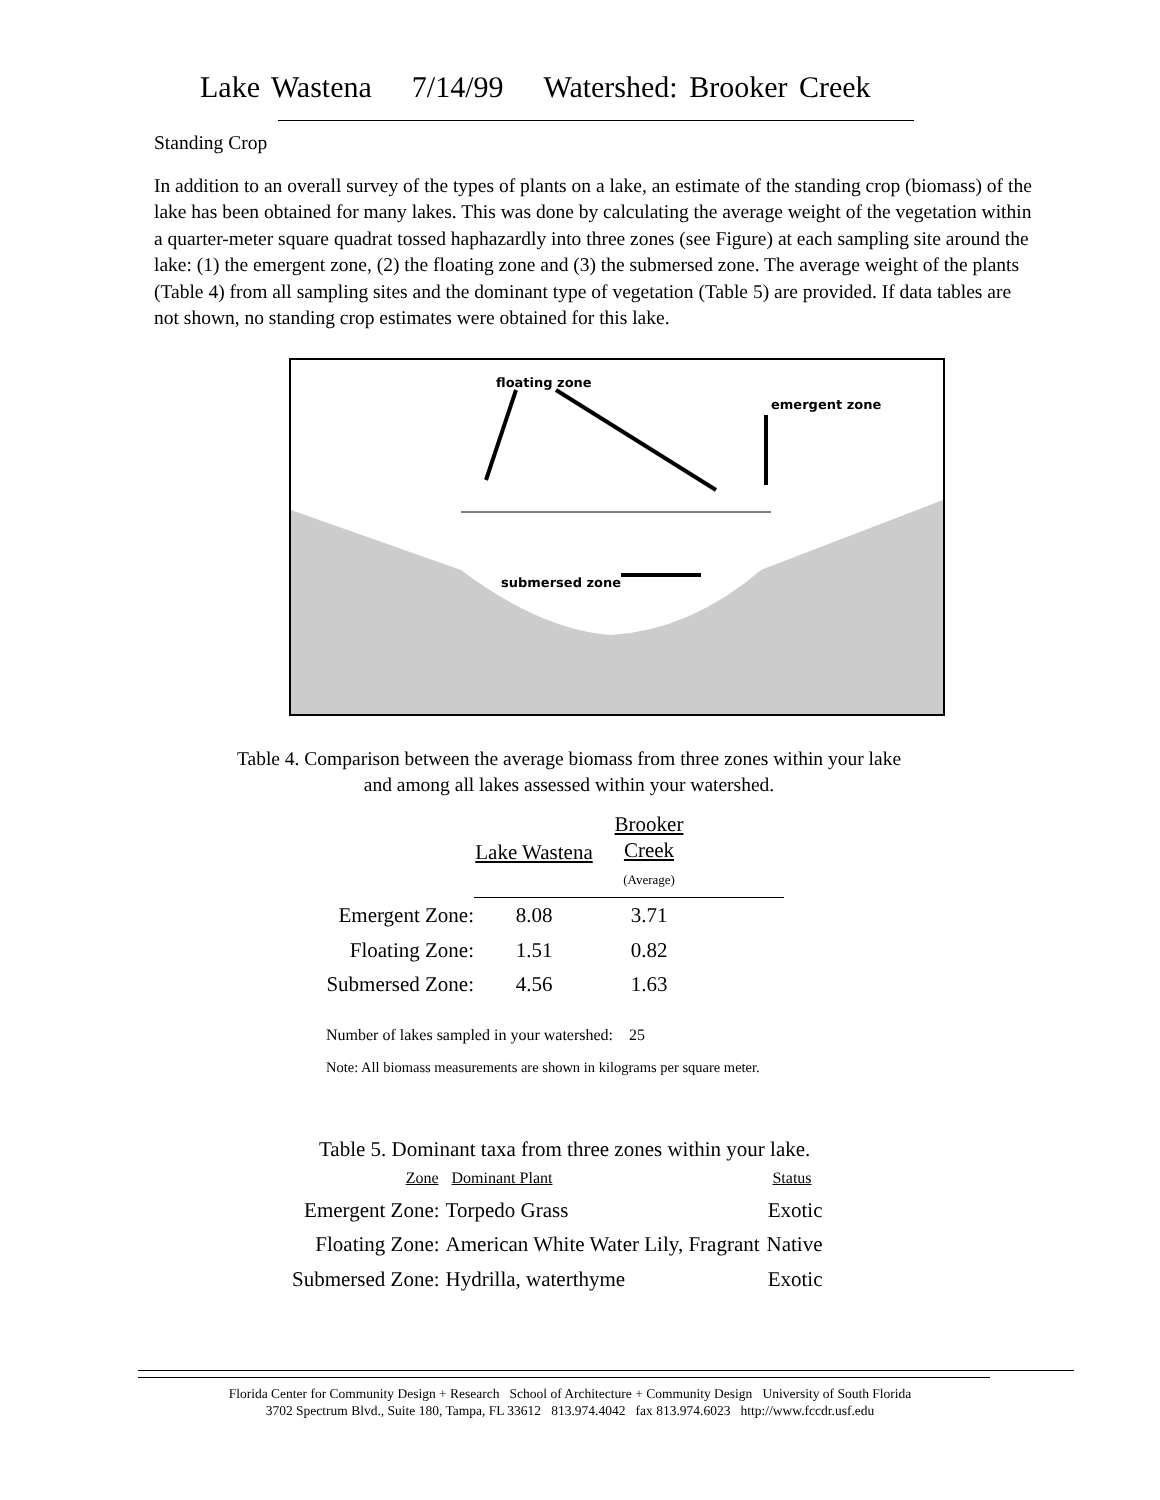Lake Wastena 7/14/99 Watershed: Brooker Creek
Standing Crop
In addition to an overall survey of the types of plants on a lake, an estimate of the standing crop (biomass) of the lake has been obtained for many lakes. This was done by calculating the average weight of the vegetation within a quarter-meter square quadrat tossed haphazardly into three zones (see Figure) at each sampling site around the lake: (1) the emergent zone, (2) the floating zone and (3) the submersed zone. The average weight of the plants (Table 4) from all sampling sites and the dominant type of vegetation (Table 5) are provided. If data tables are not shown, no standing crop estimates were obtained for this lake.
floating zone
emergent zone
submersed zone
Table 4. Comparison between the average biomass from three zones within your lake
and among all lakes assessed within your watershed.
| | Lake Wastena | Brooker Creek (Average) | |
| Emergent Zone: | 8.08 | 3.71 | |
| Floating Zone: | 1.51 | 0.82 | |
| Submersed Zone: | 4.56 | 1.63 | |
Number of lakes sampled in your watershed: 25
Note: All biomass measurements are shown in kilograms per square meter.
Table 5. Dominant taxa from three zones within your lake.
| Zone | Dominant Plant | Status |
| Emergent Zone: | Torpedo Grass | Exotic |
| Floating Zone: | American White Water Lily, Fragrant | Native |
| Submersed Zone: | Hydrilla, waterthyme | Exotic |
Florida Center for Community Design + Research School of Architecture + Community Design University of South Florida
3702 Spectrum Blvd., Suite 180, Tampa, FL 33612 813.974.4042 fax 813.974.6023 http://www.fccdr.usf.edu